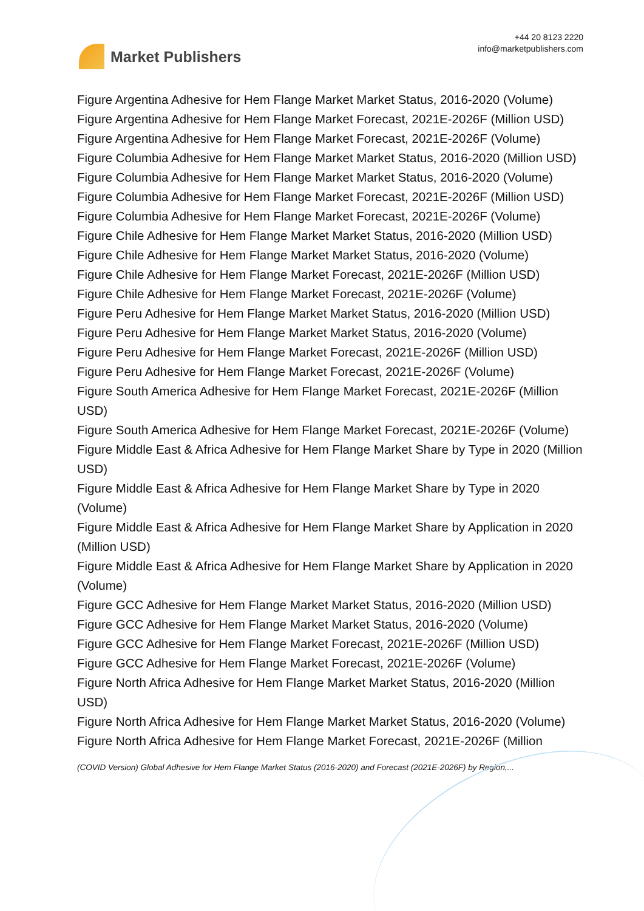Market Publishers
+44 20 8123 2220
info@marketpublishers.com
Figure Argentina Adhesive for Hem Flange Market Market Status, 2016-2020 (Volume)
Figure Argentina Adhesive for Hem Flange Market Forecast, 2021E-2026F (Million USD)
Figure Argentina Adhesive for Hem Flange Market Forecast, 2021E-2026F (Volume)
Figure Columbia Adhesive for Hem Flange Market Market Status, 2016-2020 (Million USD)
Figure Columbia Adhesive for Hem Flange Market Market Status, 2016-2020 (Volume)
Figure Columbia Adhesive for Hem Flange Market Forecast, 2021E-2026F (Million USD)
Figure Columbia Adhesive for Hem Flange Market Forecast, 2021E-2026F (Volume)
Figure Chile Adhesive for Hem Flange Market Market Status, 2016-2020 (Million USD)
Figure Chile Adhesive for Hem Flange Market Market Status, 2016-2020 (Volume)
Figure Chile Adhesive for Hem Flange Market Forecast, 2021E-2026F (Million USD)
Figure Chile Adhesive for Hem Flange Market Forecast, 2021E-2026F (Volume)
Figure Peru Adhesive for Hem Flange Market Market Status, 2016-2020 (Million USD)
Figure Peru Adhesive for Hem Flange Market Market Status, 2016-2020 (Volume)
Figure Peru Adhesive for Hem Flange Market Forecast, 2021E-2026F (Million USD)
Figure Peru Adhesive for Hem Flange Market Forecast, 2021E-2026F (Volume)
Figure South America Adhesive for Hem Flange Market Forecast, 2021E-2026F (Million USD)
Figure South America Adhesive for Hem Flange Market Forecast, 2021E-2026F (Volume)
Figure Middle East & Africa Adhesive for Hem Flange Market Share by Type in 2020 (Million USD)
Figure Middle East & Africa Adhesive for Hem Flange Market Share by Type in 2020 (Volume)
Figure Middle East & Africa Adhesive for Hem Flange Market Share by Application in 2020 (Million USD)
Figure Middle East & Africa Adhesive for Hem Flange Market Share by Application in 2020 (Volume)
Figure GCC Adhesive for Hem Flange Market Market Status, 2016-2020 (Million USD)
Figure GCC Adhesive for Hem Flange Market Market Status, 2016-2020 (Volume)
Figure GCC Adhesive for Hem Flange Market Forecast, 2021E-2026F (Million USD)
Figure GCC Adhesive for Hem Flange Market Forecast, 2021E-2026F (Volume)
Figure North Africa Adhesive for Hem Flange Market Market Status, 2016-2020 (Million USD)
Figure North Africa Adhesive for Hem Flange Market Market Status, 2016-2020 (Volume)
Figure North Africa Adhesive for Hem Flange Market Forecast, 2021E-2026F (Million
(COVID Version) Global Adhesive for Hem Flange Market Status (2016-2020) and Forecast (2021E-2026F) by Region,...